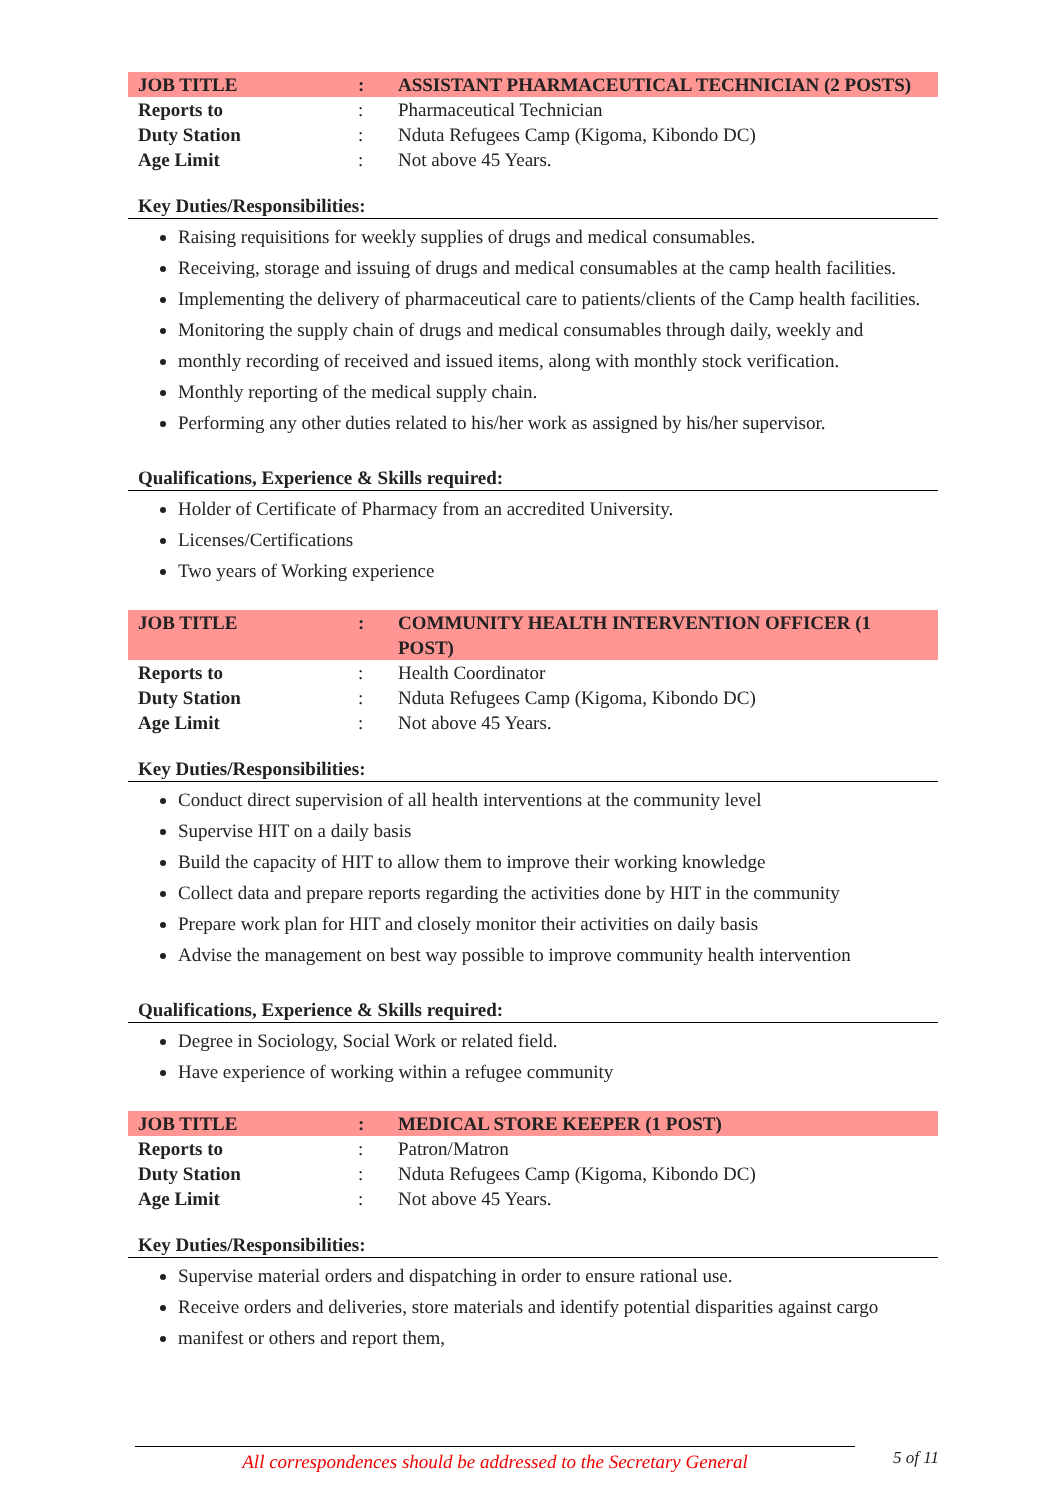| JOB TITLE | : | ASSISTANT PHARMACEUTICAL TECHNICIAN (2 POSTS) |
| Reports to | : | Pharmaceutical Technician |
| Duty Station | : | Nduta Refugees Camp (Kigoma, Kibondo DC) |
| Age Limit | : | Not above 45 Years. |
Key Duties/Responsibilities:
Raising requisitions for weekly supplies of drugs and medical consumables.
Receiving, storage and issuing of drugs and medical consumables at the camp health facilities.
Implementing the delivery of pharmaceutical care to patients/clients of the Camp health facilities.
Monitoring the supply chain of drugs and medical consumables through daily, weekly and
monthly recording of received and issued items, along with monthly stock verification.
Monthly reporting of the medical supply chain.
Performing any other duties related to his/her work as assigned by his/her supervisor.
Qualifications, Experience & Skills required:
Holder of Certificate of Pharmacy from an accredited University.
Licenses/Certifications
Two years of Working experience
| JOB TITLE | : | COMMUNITY HEALTH INTERVENTION OFFICER (1 POST) |
| Reports to | : | Health Coordinator |
| Duty Station | : | Nduta Refugees Camp (Kigoma, Kibondo DC) |
| Age Limit | : | Not above 45 Years. |
Key Duties/Responsibilities:
Conduct direct supervision of all health interventions at the community level
Supervise HIT on a daily basis
Build the capacity of HIT to allow them to improve their working knowledge
Collect data and prepare reports regarding the activities done by HIT in the community
Prepare work plan for HIT and closely monitor their activities on daily basis
Advise the management on best way possible to improve community health intervention
Qualifications, Experience & Skills required:
Degree in Sociology, Social Work or related field.
Have experience of working within a refugee community
| JOB TITLE | : | MEDICAL STORE KEEPER (1 POST) |
| Reports to | : | Patron/Matron |
| Duty Station | : | Nduta Refugees Camp (Kigoma, Kibondo DC) |
| Age Limit | : | Not above 45 Years. |
Key Duties/Responsibilities:
Supervise material orders and dispatching in order to ensure rational use.
Receive orders and deliveries, store materials and identify potential disparities against cargo
manifest or others and report them,
All correspondences should be addressed to the Secretary General
5 of 11